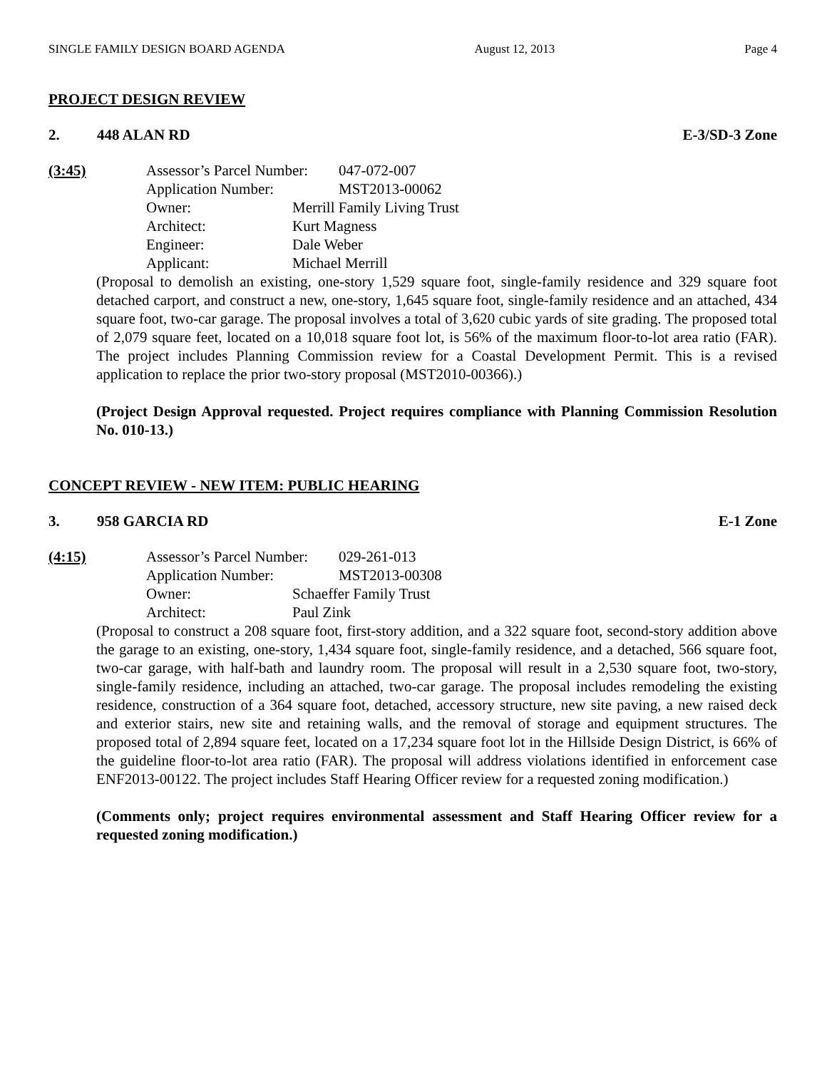SINGLE FAMILY DESIGN BOARD AGENDA August 12, 2013 Page 4
PROJECT DESIGN REVIEW
2. 448 ALAN RD E-3/SD-3 Zone
(3:45) Assessor’s Parcel Number: 047-072-007
Application Number: MST2013-00062
Owner: Merrill Family Living Trust
Architect: Kurt Magness
Engineer: Dale Weber
Applicant: Michael Merrill
(Proposal to demolish an existing, one-story 1,529 square foot, single-family residence and 329 square foot detached carport, and construct a new, one-story, 1,645 square foot, single-family residence and an attached, 434 square foot, two-car garage. The proposal involves a total of 3,620 cubic yards of site grading. The proposed total of 2,079 square feet, located on a 10,018 square foot lot, is 56% of the maximum floor-to-lot area ratio (FAR). The project includes Planning Commission review for a Coastal Development Permit. This is a revised application to replace the prior two-story proposal (MST2010-00366).)
(Project Design Approval requested. Project requires compliance with Planning Commission Resolution No. 010-13.)
CONCEPT REVIEW - NEW ITEM: PUBLIC HEARING
3. 958 GARCIA RD E-1 Zone
(4:15) Assessor’s Parcel Number: 029-261-013
Application Number: MST2013-00308
Owner: Schaeffer Family Trust
Architect: Paul Zink
(Proposal to construct a 208 square foot, first-story addition, and a 322 square foot, second-story addition above the garage to an existing, one-story, 1,434 square foot, single-family residence, and a detached, 566 square foot, two-car garage, with half-bath and laundry room. The proposal will result in a 2,530 square foot, two-story, single-family residence, including an attached, two-car garage. The proposal includes remodeling the existing residence, construction of a 364 square foot, detached, accessory structure, new site paving, a new raised deck and exterior stairs, new site and retaining walls, and the removal of storage and equipment structures. The proposed total of 2,894 square feet, located on a 17,234 square foot lot in the Hillside Design District, is 66% of the guideline floor-to-lot area ratio (FAR). The proposal will address violations identified in enforcement case ENF2013-00122. The project includes Staff Hearing Officer review for a requested zoning modification.)
(Comments only; project requires environmental assessment and Staff Hearing Officer review for a requested zoning modification.)